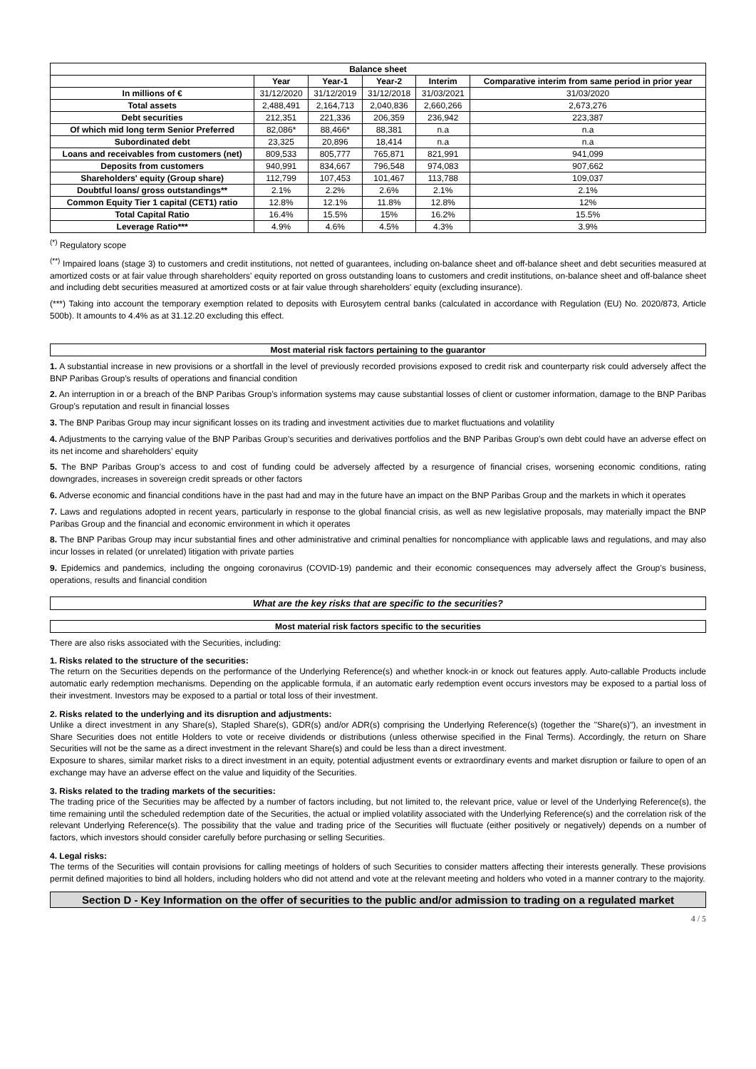| Balance sheet | | | | | |
| --- | --- | --- | --- | --- | --- |
| | Year | Year-1 | Year-2 | Interim | Comparative interim from same period in prior year |
| In millions of € | 31/12/2020 | 31/12/2019 | 31/12/2018 | 31/03/2021 | 31/03/2020 |
| Total assets | 2,488,491 | 2,164,713 | 2,040,836 | 2,660,266 | 2,673,276 |
| Debt securities | 212,351 | 221,336 | 206,359 | 236,942 | 223,387 |
| Of which mid long term Senior Preferred | 82,086* | 88,466* | 88,381 | n.a | n.a |
| Subordinated debt | 23,325 | 20,896 | 18,414 | n.a | n.a |
| Loans and receivables from customers (net) | 809,533 | 805,777 | 765,871 | 821,991 | 941,099 |
| Deposits from customers | 940,991 | 834,667 | 796,548 | 974,083 | 907,662 |
| Shareholders' equity (Group share) | 112,799 | 107,453 | 101,467 | 113,788 | 109,037 |
| Doubtful loans/ gross outstandings** | 2.1% | 2.2% | 2.6% | 2.1% | 2.1% |
| Common Equity Tier 1 capital (CET1) ratio | 12.8% | 12.1% | 11.8% | 12.8% | 12% |
| Total Capital Ratio | 16.4% | 15.5% | 15% | 16.2% | 15.5% |
| Leverage Ratio*** | 4.9% | 4.6% | 4.5% | 4.3% | 3.9% |
<sup>(*)</sup> Regulatory scope
<sup>(**)</sup> Impaired loans (stage 3) to customers and credit institutions, not netted of guarantees, including on-balance sheet and off-balance sheet and debt securities measured at amortized costs or at fair value through shareholders' equity reported on gross outstanding loans to customers and credit institutions, on-balance sheet and off-balance sheet and including debt securities measured at amortized costs or at fair value through shareholders' equity (excluding insurance).
(***) Taking into account the temporary exemption related to deposits with Eurosytem central banks (calculated in accordance with Regulation (EU) No. 2020/873, Article 500b). It amounts to 4.4% as at 31.12.20 excluding this effect.
Most material risk factors pertaining to the guarantor
1. A substantial increase in new provisions or a shortfall in the level of previously recorded provisions exposed to credit risk and counterparty risk could adversely affect the BNP Paribas Group’s results of operations and financial condition
2. An interruption in or a breach of the BNP Paribas Group’s information systems may cause substantial losses of client or customer information, damage to the BNP Paribas Group’s reputation and result in financial losses
3. The BNP Paribas Group may incur significant losses on its trading and investment activities due to market fluctuations and volatility
4. Adjustments to the carrying value of the BNP Paribas Group’s securities and derivatives portfolios and the BNP Paribas Group’s own debt could have an adverse effect on its net income and shareholders’ equity
5. The BNP Paribas Group’s access to and cost of funding could be adversely affected by a resurgence of financial crises, worsening economic conditions, rating downgrades, increases in sovereign credit spreads or other factors
6. Adverse economic and financial conditions have in the past had and may in the future have an impact on the BNP Paribas Group and the markets in which it operates
7. Laws and regulations adopted in recent years, particularly in response to the global financial crisis, as well as new legislative proposals, may materially impact the BNP Paribas Group and the financial and economic environment in which it operates
8. The BNP Paribas Group may incur substantial fines and other administrative and criminal penalties for noncompliance with applicable laws and regulations, and may also incur losses in related (or unrelated) litigation with private parties
9. Epidemics and pandemics, including the ongoing coronavirus (COVID-19) pandemic and their economic consequences may adversely affect the Group’s business, operations, results and financial condition
What are the key risks that are specific to the securities?
Most material risk factors specific to the securities
There are also risks associated with the Securities, including:
1. Risks related to the structure of the securities:
The return on the Securities depends on the performance of the Underlying Reference(s) and whether knock-in or knock out features apply. Auto-callable Products include automatic early redemption mechanisms. Depending on the applicable formula, if an automatic early redemption event occurs investors may be exposed to a partial loss of their investment. Investors may be exposed to a partial or total loss of their investment.
2. Risks related to the underlying and its disruption and adjustments:
Unlike a direct investment in any Share(s), Stapled Share(s), GDR(s) and/or ADR(s) comprising the Underlying Reference(s) (together the "Share(s)"), an investment in Share Securities does not entitle Holders to vote or receive dividends or distributions (unless otherwise specified in the Final Terms). Accordingly, the return on Share Securities will not be the same as a direct investment in the relevant Share(s) and could be less than a direct investment.
Exposure to shares, similar market risks to a direct investment in an equity, potential adjustment events or extraordinary events and market disruption or failure to open of an exchange may have an adverse effect on the value and liquidity of the Securities.
3. Risks related to the trading markets of the securities:
The trading price of the Securities may be affected by a number of factors including, but not limited to, the relevant price, value or level of the Underlying Reference(s), the time remaining until the scheduled redemption date of the Securities, the actual or implied volatility associated with the Underlying Reference(s) and the correlation risk of the relevant Underlying Reference(s). The possibility that the value and trading price of the Securities will fluctuate (either positively or negatively) depends on a number of factors, which investors should consider carefully before purchasing or selling Securities.
4. Legal risks:
The terms of the Securities will contain provisions for calling meetings of holders of such Securities to consider matters affecting their interests generally. These provisions permit defined majorities to bind all holders, including holders who did not attend and vote at the relevant meeting and holders who voted in a manner contrary to the majority.
Section D - Key Information on the offer of securities to the public and/or admission to trading on a regulated market
4 / 5